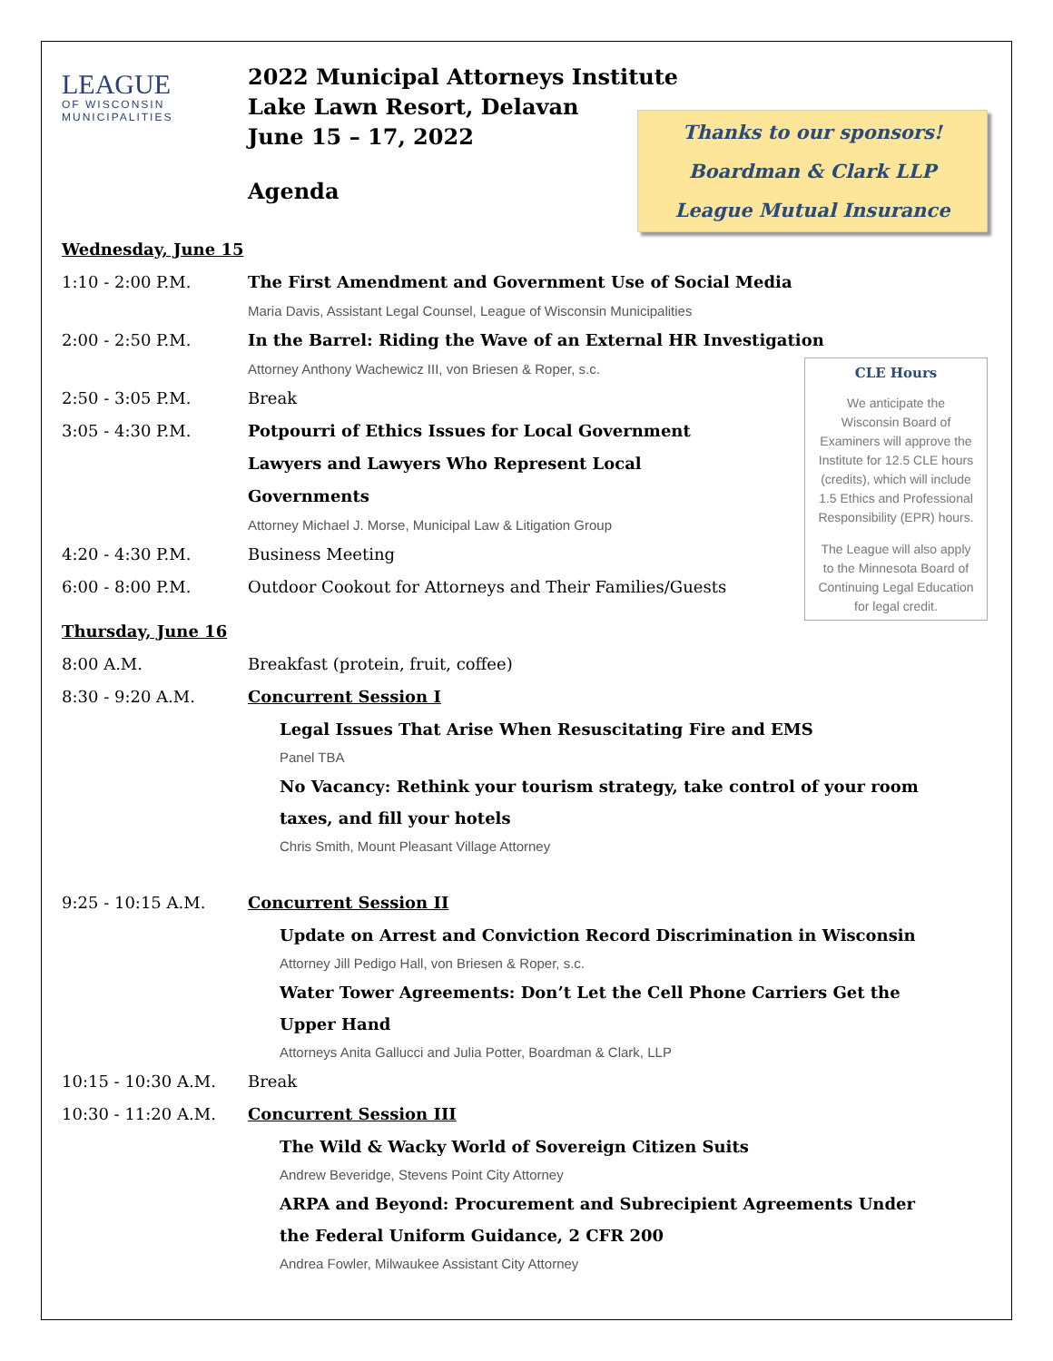LEAGUE
OF WISCONSIN
MUNICIPALITIES
2022 Municipal Attorneys Institute
Lake Lawn Resort, Delavan
June 15 – 17, 2022
Agenda
Thanks to our sponsors!
Boardman & Clark LLP
League Mutual Insurance
Wednesday, June 15
1:10 - 2:00 P.M. The First Amendment and Government Use of Social Media
Maria Davis, Assistant Legal Counsel, League of Wisconsin Municipalities
2:00 - 2:50 P.M. In the Barrel: Riding the Wave of an External HR Investigation
Attorney Anthony Wachewicz III, von Briesen & Roper, s.c.
2:50 - 3:05 P.M. Break
3:05 - 4:30 P.M. Potpourri of Ethics Issues for Local Government
Lawyers and Lawyers Who Represent Local
Governments
Attorney Michael J. Morse, Municipal Law & Litigation Group
4:20 - 4:30 P.M. Business Meeting
6:00 - 8:00 P.M. Outdoor Cookout for Attorneys and Their Families/Guests
CLE Hours
We anticipate the
Wisconsin Board of
Examiners will approve the
Institute for 12.5 CLE hours
(credits), which will include
1.5 Ethics and Professional
Responsibility (EPR) hours.
The League will also apply
to the Minnesota Board of
Continuing Legal Education
for legal credit.
Thursday, June 16
8:00 A.M. Breakfast (protein, fruit, coffee)
8:30 - 9:20 A.M. Concurrent Session I
Legal Issues That Arise When Resuscitating Fire and EMS
Panel TBA
No Vacancy: Rethink your tourism strategy, take control of your room
taxes, and fill your hotels
Chris Smith, Mount Pleasant Village Attorney
9:25 - 10:15 A.M. Concurrent Session II
Update on Arrest and Conviction Record Discrimination in Wisconsin
Attorney Jill Pedigo Hall, von Briesen & Roper, s.c.
Water Tower Agreements: Don’t Let the Cell Phone Carriers Get the
Upper Hand
Attorneys Anita Gallucci and Julia Potter, Boardman & Clark, LLP
10:15 - 10:30 A.M. Break
10:30 - 11:20 A.M. Concurrent Session III
The Wild & Wacky World of Sovereign Citizen Suits
Andrew Beveridge, Stevens Point City Attorney
ARPA and Beyond: Procurement and Subrecipient Agreements Under
the Federal Uniform Guidance, 2 CFR 200
Andrea Fowler, Milwaukee Assistant City Attorney